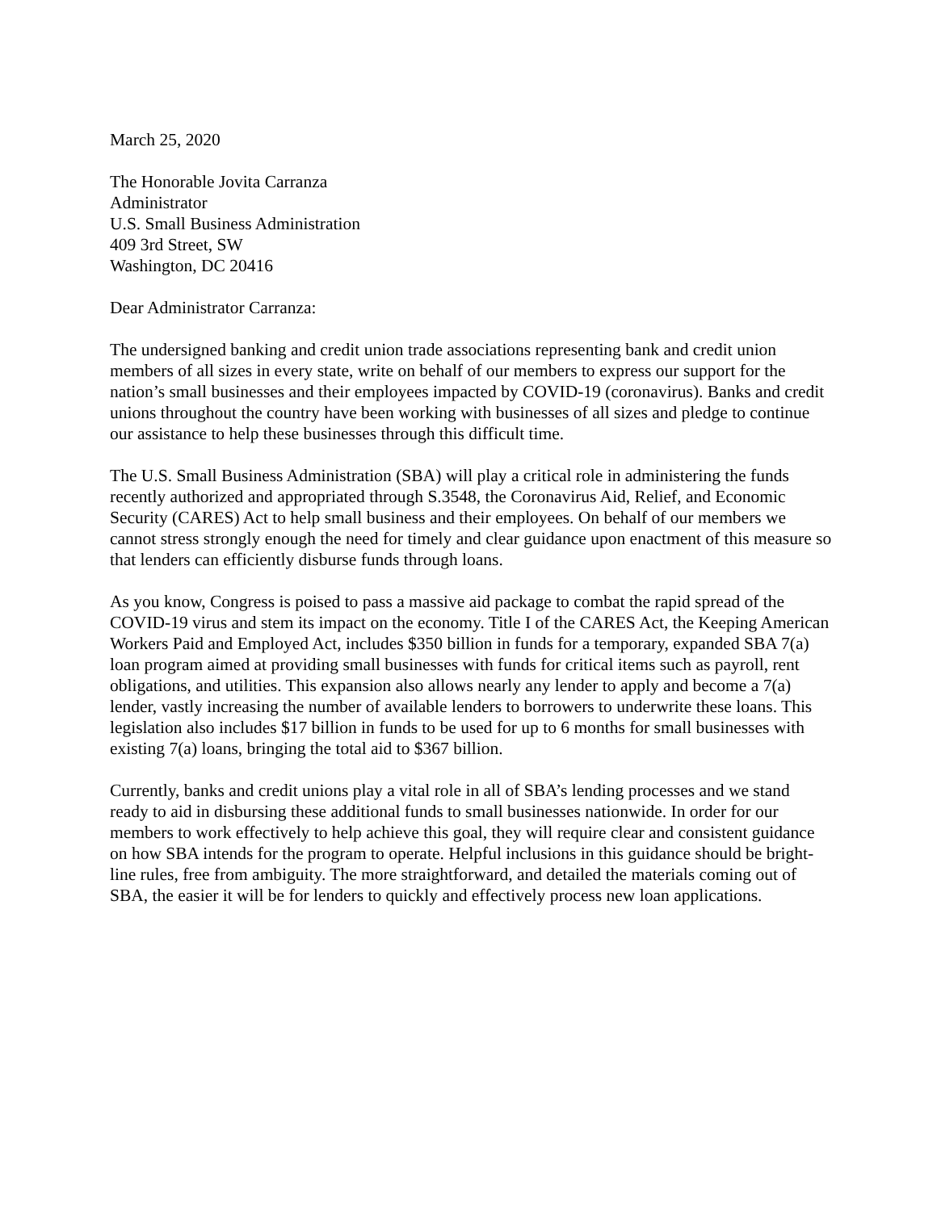March 25, 2020
The Honorable Jovita Carranza
Administrator
U.S. Small Business Administration
409 3rd Street, SW
Washington, DC 20416
Dear Administrator Carranza:
The undersigned banking and credit union trade associations representing bank and credit union members of all sizes in every state, write on behalf of our members to express our support for the nation’s small businesses and their employees impacted by COVID-19 (coronavirus). Banks and credit unions throughout the country have been working with businesses of all sizes and pledge to continue our assistance to help these businesses through this difficult time.
The U.S. Small Business Administration (SBA) will play a critical role in administering the funds recently authorized and appropriated through S.3548, the Coronavirus Aid, Relief, and Economic Security (CARES) Act to help small business and their employees. On behalf of our members we cannot stress strongly enough the need for timely and clear guidance upon enactment of this measure so that lenders can efficiently disburse funds through loans.
As you know, Congress is poised to pass a massive aid package to combat the rapid spread of the COVID-19 virus and stem its impact on the economy. Title I of the CARES Act, the Keeping American Workers Paid and Employed Act, includes $350 billion in funds for a temporary, expanded SBA 7(a) loan program aimed at providing small businesses with funds for critical items such as payroll, rent obligations, and utilities. This expansion also allows nearly any lender to apply and become a 7(a) lender, vastly increasing the number of available lenders to borrowers to underwrite these loans. This legislation also includes $17 billion in funds to be used for up to 6 months for small businesses with existing 7(a) loans, bringing the total aid to $367 billion.
Currently, banks and credit unions play a vital role in all of SBA’s lending processes and we stand ready to aid in disbursing these additional funds to small businesses nationwide. In order for our members to work effectively to help achieve this goal, they will require clear and consistent guidance on how SBA intends for the program to operate. Helpful inclusions in this guidance should be bright-line rules, free from ambiguity. The more straightforward, and detailed the materials coming out of SBA, the easier it will be for lenders to quickly and effectively process new loan applications.